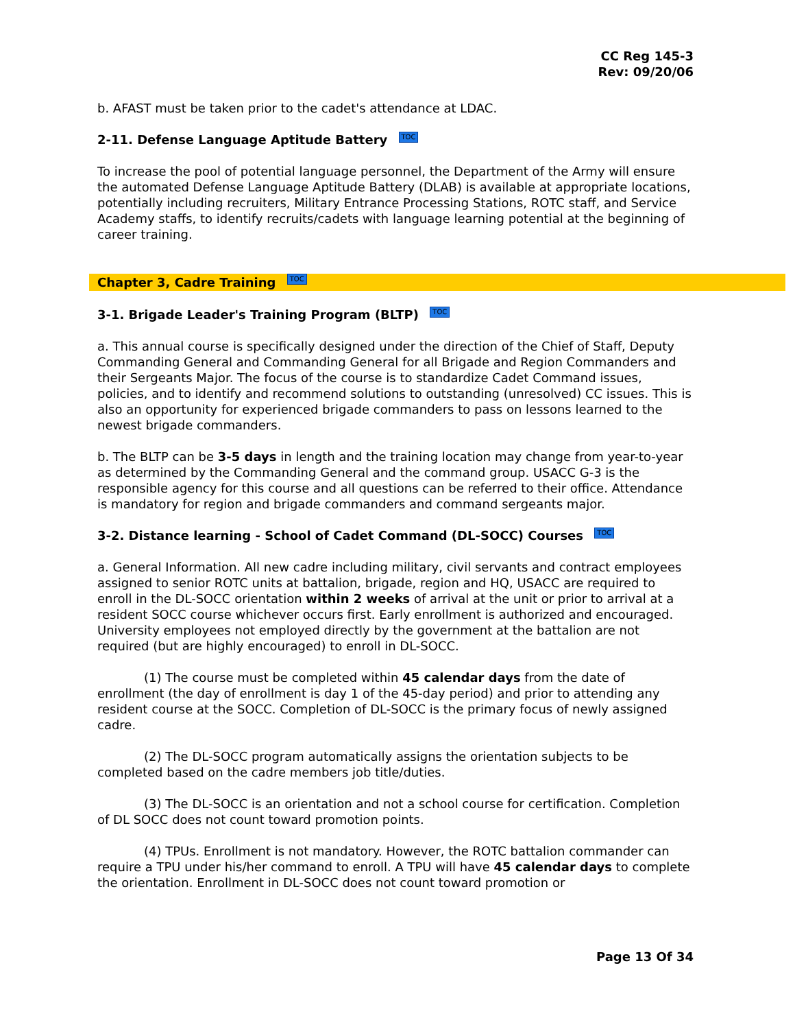CC Reg 145-3
Rev: 09/20/06
b. AFAST must be taken prior to the cadet's attendance at LDAC.
2-11. Defense Language Aptitude Battery TOC
To increase the pool of potential language personnel, the Department of the Army will ensure the automated Defense Language Aptitude Battery (DLAB) is available at appropriate locations, potentially including recruiters, Military Entrance Processing Stations, ROTC staff, and Service Academy staffs, to identify recruits/cadets with language learning potential at the beginning of career training.
Chapter 3, Cadre Training TOC
3-1. Brigade Leader's Training Program (BLTP) TOC
a. This annual course is specifically designed under the direction of the Chief of Staff, Deputy Commanding General and Commanding General for all Brigade and Region Commanders and their Sergeants Major. The focus of the course is to standardize Cadet Command issues, policies, and to identify and recommend solutions to outstanding (unresolved) CC issues. This is also an opportunity for experienced brigade commanders to pass on lessons learned to the newest brigade commanders.
b. The BLTP can be 3-5 days in length and the training location may change from year-to-year as determined by the Commanding General and the command group. USACC G-3 is the responsible agency for this course and all questions can be referred to their office. Attendance is mandatory for region and brigade commanders and command sergeants major.
3-2. Distance learning - School of Cadet Command (DL-SOCC) Courses TOC
a. General Information. All new cadre including military, civil servants and contract employees assigned to senior ROTC units at battalion, brigade, region and HQ, USACC are required to enroll in the DL-SOCC orientation within 2 weeks of arrival at the unit or prior to arrival at a resident SOCC course whichever occurs first. Early enrollment is authorized and encouraged. University employees not employed directly by the government at the battalion are not required (but are highly encouraged) to enroll in DL-SOCC.
(1) The course must be completed within 45 calendar days from the date of enrollment (the day of enrollment is day 1 of the 45-day period) and prior to attending any resident course at the SOCC. Completion of DL-SOCC is the primary focus of newly assigned cadre.
(2) The DL-SOCC program automatically assigns the orientation subjects to be completed based on the cadre members job title/duties.
(3) The DL-SOCC is an orientation and not a school course for certification. Completion of DL SOCC does not count toward promotion points.
(4) TPUs. Enrollment is not mandatory. However, the ROTC battalion commander can require a TPU under his/her command to enroll. A TPU will have 45 calendar days to complete the orientation. Enrollment in DL-SOCC does not count toward promotion or
Page 13 Of 34